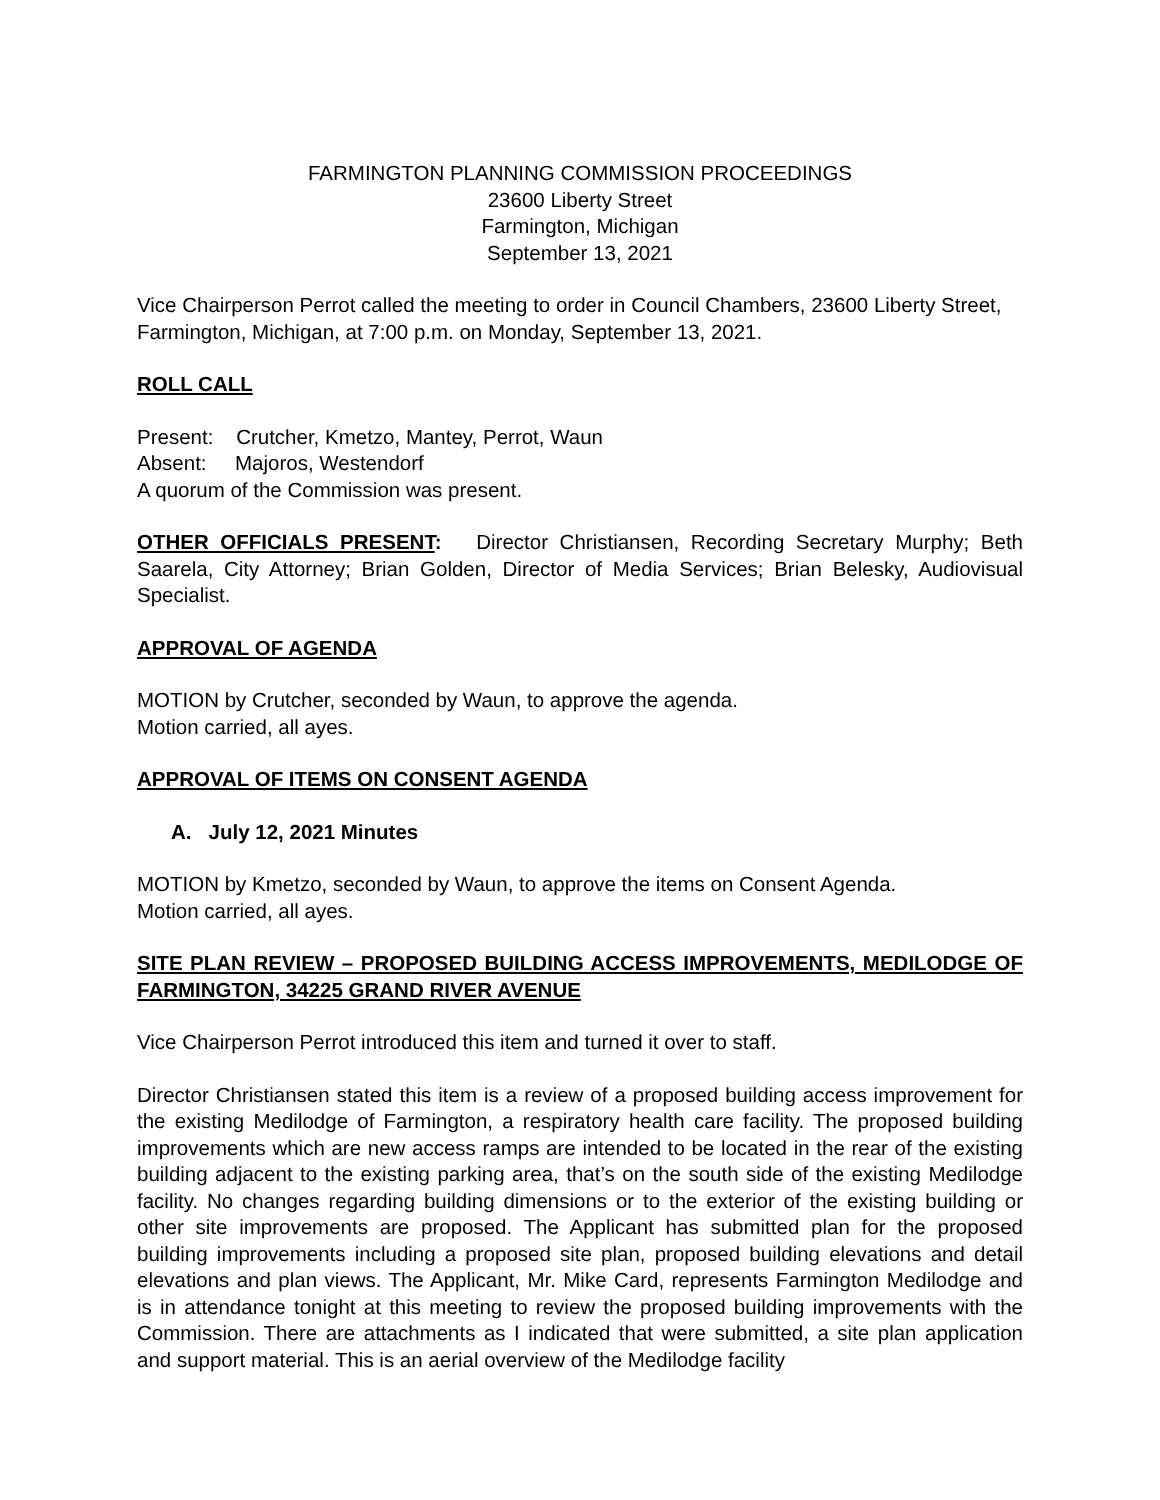FARMINGTON PLANNING COMMISSION PROCEEDINGS
23600 Liberty Street
Farmington, Michigan
September 13, 2021
Vice Chairperson Perrot called the meeting to order in Council Chambers, 23600 Liberty Street, Farmington, Michigan, at 7:00 p.m. on Monday, September 13, 2021.
ROLL CALL
Present: Crutcher, Kmetzo, Mantey, Perrot, Waun
Absent: Majoros, Westendorf
A quorum of the Commission was present.
OTHER OFFICIALS PRESENT: Director Christiansen, Recording Secretary Murphy; Beth Saarela, City Attorney; Brian Golden, Director of Media Services; Brian Belesky, Audiovisual Specialist.
APPROVAL OF AGENDA
MOTION by Crutcher, seconded by Waun, to approve the agenda.
Motion carried, all ayes.
APPROVAL OF ITEMS ON CONSENT AGENDA
A. July 12, 2021 Minutes
MOTION by Kmetzo, seconded by Waun, to approve the items on Consent Agenda.
Motion carried, all ayes.
SITE PLAN REVIEW – PROPOSED BUILDING ACCESS IMPROVEMENTS, MEDILODGE OF FARMINGTON, 34225 GRAND RIVER AVENUE
Vice Chairperson Perrot introduced this item and turned it over to staff.
Director Christiansen stated this item is a review of a proposed building access improvement for the existing Medilodge of Farmington, a respiratory health care facility. The proposed building improvements which are new access ramps are intended to be located in the rear of the existing building adjacent to the existing parking area, that’s on the south side of the existing Medilodge facility. No changes regarding building dimensions or to the exterior of the existing building or other site improvements are proposed. The Applicant has submitted plan for the proposed building improvements including a proposed site plan, proposed building elevations and detail elevations and plan views. The Applicant, Mr. Mike Card, represents Farmington Medilodge and is in attendance tonight at this meeting to review the proposed building improvements with the Commission. There are attachments as I indicated that were submitted, a site plan application and support material. This is an aerial overview of the Medilodge facility